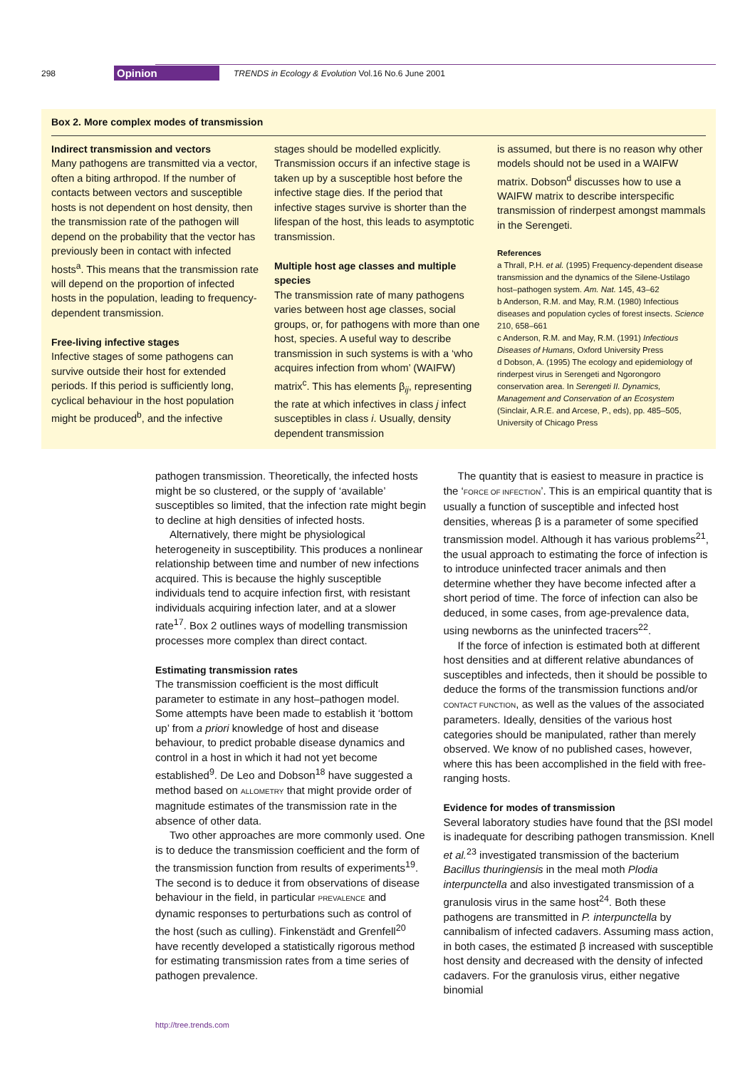298 Opinion TRENDS in Ecology & Evolution Vol.16 No.6 June 2001
Box 2. More complex modes of transmission
Indirect transmission and vectors
Many pathogens are transmitted via a vector, often a biting arthropod. If the number of contacts between vectors and susceptible hosts is not dependent on host density, then the transmission rate of the pathogen will depend on the probability that the vector has previously been in contact with infected hosts<sup>a</sup>. This means that the transmission rate will depend on the proportion of infected hosts in the population, leading to frequency-dependent transmission.
Free-living infective stages
Infective stages of some pathogens can survive outside their host for extended periods. If this period is sufficiently long, cyclical behaviour in the host population might be produced<sup>b</sup>, and the infective
stages should be modelled explicitly. Transmission occurs if an infective stage is taken up by a susceptible host before the infective stage dies. If the period that infective stages survive is shorter than the lifespan of the host, this leads to asymptotic transmission.
Multiple host age classes and multiple species
The transmission rate of many pathogens varies between host age classes, social groups, or, for pathogens with more than one host, species. A useful way to describe transmission in such systems is with a ‘who acquires infection from whom’ (WAIFW) matrix<sup>c</sup>. This has elements β<sub>ij</sub>, representing the rate at which infectives in class j infect susceptibles in class i. Usually, density dependent transmission
is assumed, but there is no reason why other models should not be used in a WAIFW matrix. Dobson<sup>d</sup> discusses how to use a WAIFW matrix to describe interspecific transmission of rinderpest amongst mammals in the Serengeti.
References
a Thrall, P.H. et al. (1995) Frequency-dependent disease transmission and the dynamics of the Silene-Ustilago host–pathogen system. Am. Nat. 145, 43–62
b Anderson, R.M. and May, R.M. (1980) Infectious diseases and population cycles of forest insects. Science 210, 658–661
c Anderson, R.M. and May, R.M. (1991) Infectious Diseases of Humans, Oxford University Press
d Dobson, A. (1995) The ecology and epidemiology of rinderpest virus in Serengeti and Ngorongoro conservation area. In Serengeti II. Dynamics, Management and Conservation of an Ecosystem (Sinclair, A.R.E. and Arcese, P., eds), pp. 485–505, University of Chicago Press
pathogen transmission. Theoretically, the infected hosts might be so clustered, or the supply of ‘available’ susceptibles so limited, that the infection rate might begin to decline at high densities of infected hosts.
Alternatively, there might be physiological heterogeneity in susceptibility. This produces a nonlinear relationship between time and number of new infections acquired. This is because the highly susceptible individuals tend to acquire infection first, with resistant individuals acquiring infection later, and at a slower rate<sup>17</sup>. Box 2 outlines ways of modelling transmission processes more complex than direct contact.
Estimating transmission rates
The transmission coefficient is the most difficult parameter to estimate in any host–pathogen model. Some attempts have been made to establish it ‘bottom up’ from a priori knowledge of host and disease behaviour, to predict probable disease dynamics and control in a host in which it had not yet become established<sup>9</sup>. De Leo and Dobson<sup>18</sup> have suggested a method based on ALLOMETRY that might provide order of magnitude estimates of the transmission rate in the absence of other data.
Two other approaches are more commonly used. One is to deduce the transmission coefficient and the form of the transmission function from results of experiments<sup>19</sup>. The second is to deduce it from observations of disease behaviour in the field, in particular PREVALENCE and dynamic responses to perturbations such as control of the host (such as culling). Finkenstädt and Grenfell<sup>20</sup> have recently developed a statistically rigorous method for estimating transmission rates from a time series of pathogen prevalence.
The quantity that is easiest to measure in practice is the ‘FORCE OF INFECTION’. This is an empirical quantity that is usually a function of susceptible and infected host densities, whereas β is a parameter of some specified transmission model. Although it has various problems<sup>21</sup>, the usual approach to estimating the force of infection is to introduce uninfected tracer animals and then determine whether they have become infected after a short period of time. The force of infection can also be deduced, in some cases, from age-prevalence data, using newborns as the uninfected tracers<sup>22</sup>.
If the force of infection is estimated both at different host densities and at different relative abundances of susceptibles and infecteds, then it should be possible to deduce the forms of the transmission functions and/or CONTACT FUNCTION, as well as the values of the associated parameters. Ideally, densities of the various host categories should be manipulated, rather than merely observed. We know of no published cases, however, where this has been accomplished in the field with free-ranging hosts.
Evidence for modes of transmission
Several laboratory studies have found that the βSI model is inadequate for describing pathogen transmission. Knell et al.<sup>23</sup> investigated transmission of the bacterium Bacillus thuringiensis in the meal moth Plodia interpunctella and also investigated transmission of a granulosis virus in the same host<sup>24</sup>. Both these pathogens are transmitted in P. interpunctella by cannibalism of infected cadavers. Assuming mass action, in both cases, the estimated β increased with susceptible host density and decreased with the density of infected cadavers. For the granulosis virus, either negative binomial
http://tree.trends.com